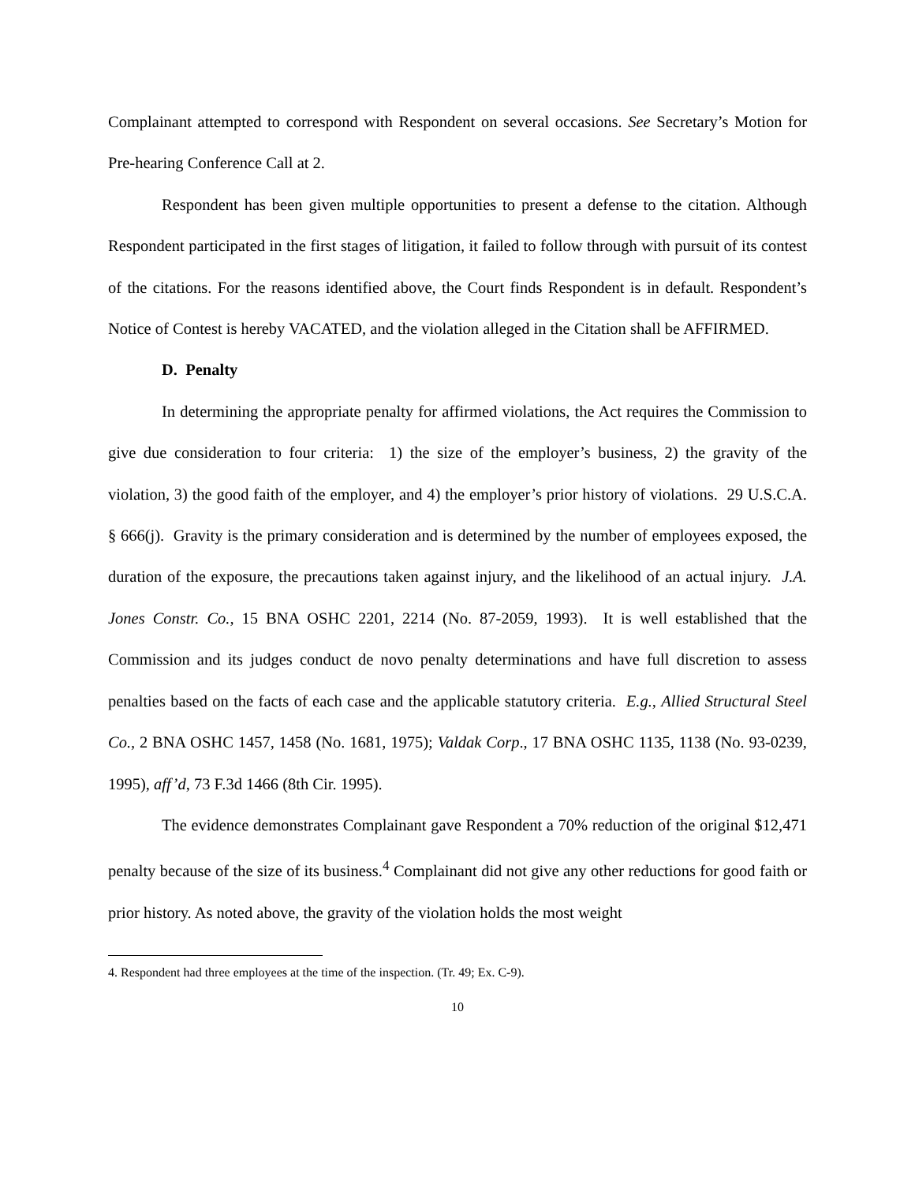Complainant attempted to correspond with Respondent on several occasions. See Secretary’s Motion for Pre-hearing Conference Call at 2.
Respondent has been given multiple opportunities to present a defense to the citation. Although Respondent participated in the first stages of litigation, it failed to follow through with pursuit of its contest of the citations. For the reasons identified above, the Court finds Respondent is in default. Respondent’s Notice of Contest is hereby VACATED, and the violation alleged in the Citation shall be AFFIRMED.
D. Penalty
In determining the appropriate penalty for affirmed violations, the Act requires the Commission to give due consideration to four criteria: 1) the size of the employer’s business, 2) the gravity of the violation, 3) the good faith of the employer, and 4) the employer’s prior history of violations. 29 U.S.C.A. § 666(j). Gravity is the primary consideration and is determined by the number of employees exposed, the duration of the exposure, the precautions taken against injury, and the likelihood of an actual injury. J.A. Jones Constr. Co., 15 BNA OSHC 2201, 2214 (No. 87-2059, 1993). It is well established that the Commission and its judges conduct de novo penalty determinations and have full discretion to assess penalties based on the facts of each case and the applicable statutory criteria. E.g., Allied Structural Steel Co., 2 BNA OSHC 1457, 1458 (No. 1681, 1975); Valdak Corp., 17 BNA OSHC 1135, 1138 (No. 93-0239, 1995), aff’d, 73 F.3d 1466 (8th Cir. 1995).
The evidence demonstrates Complainant gave Respondent a 70% reduction of the original $12,471 penalty because of the size of its business.<sup>4</sup> Complainant did not give any other reductions for good faith or prior history. As noted above, the gravity of the violation holds the most weight
4. Respondent had three employees at the time of the inspection. (Tr. 49; Ex. C-9).
10